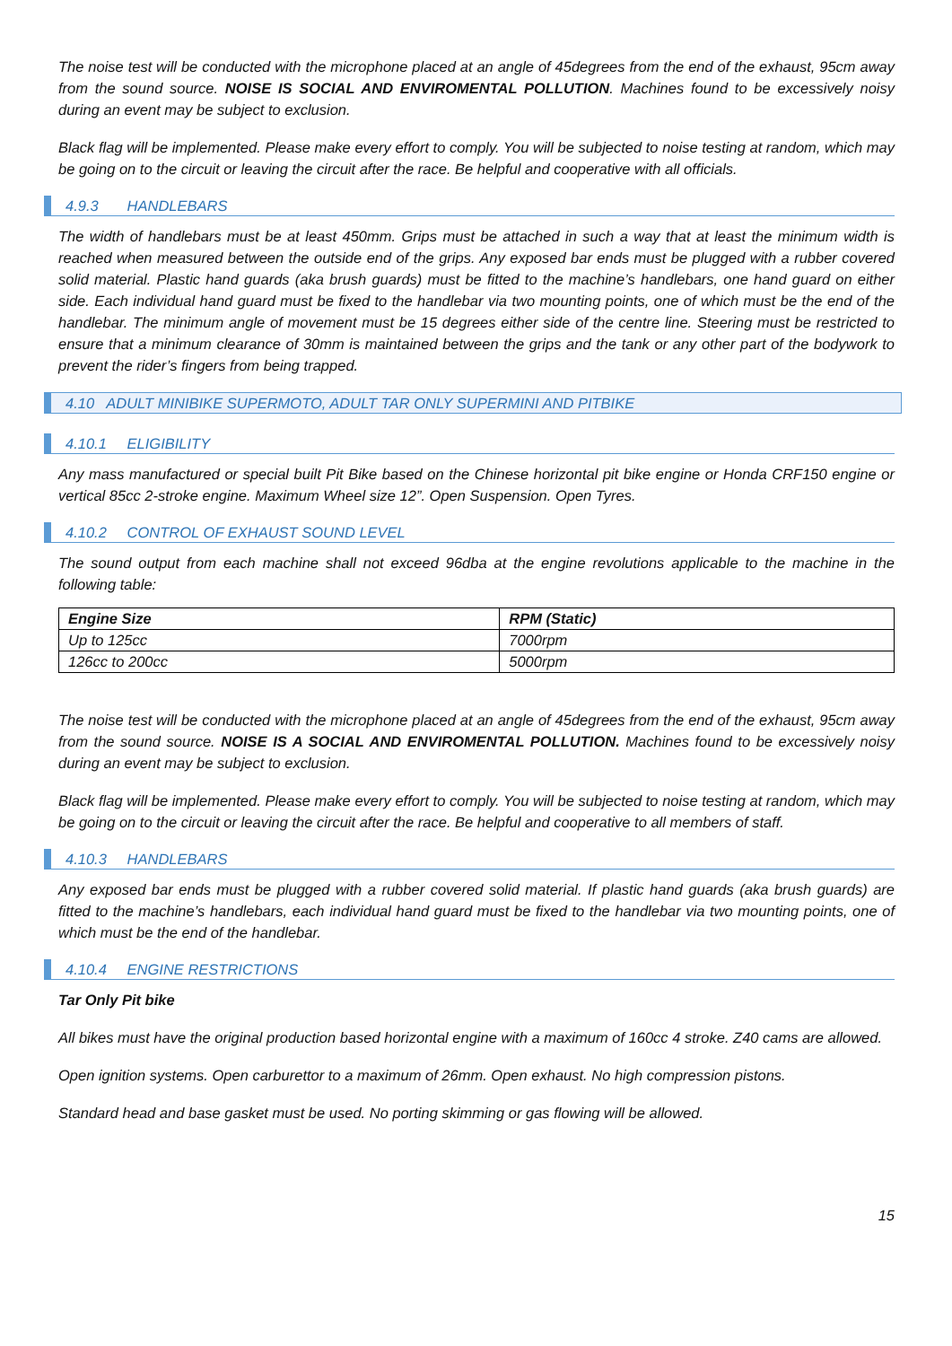The noise test will be conducted with the microphone placed at an angle of 45degrees from the end of the exhaust, 95cm away from the sound source. NOISE IS SOCIAL AND ENVIROMENTAL POLLUTION. Machines found to be excessively noisy during an event may be subject to exclusion.
Black flag will be implemented. Please make every effort to comply. You will be subjected to noise testing at random, which may be going on to the circuit or leaving the circuit after the race. Be helpful and cooperative with all officials.
4.9.3 HANDLEBARS
The width of handlebars must be at least 450mm. Grips must be attached in such a way that at least the minimum width is reached when measured between the outside end of the grips. Any exposed bar ends must be plugged with a rubber covered solid material. Plastic hand guards (aka brush guards) must be fitted to the machine’s handlebars, one hand guard on either side. Each individual hand guard must be fixed to the handlebar via two mounting points, one of which must be the end of the handlebar. The minimum angle of movement must be 15 degrees either side of the centre line. Steering must be restricted to ensure that a minimum clearance of 30mm is maintained between the grips and the tank or any other part of the bodywork to prevent the rider’s fingers from being trapped.
4.10 ADULT MINIBIKE SUPERMOTO, ADULT TAR ONLY SUPERMINI AND PITBIKE
4.10.1 ELIGIBILITY
Any mass manufactured or special built Pit Bike based on the Chinese horizontal pit bike engine or Honda CRF150 engine or vertical 85cc 2-stroke engine. Maximum Wheel size 12”. Open Suspension. Open Tyres.
4.10.2 CONTROL OF EXHAUST SOUND LEVEL
The sound output from each machine shall not exceed 96dba at the engine revolutions applicable to the machine in the following table:
| Engine Size | RPM (Static) |
| --- | --- |
| Up to 125cc | 7000rpm |
| 126cc to 200cc | 5000rpm |
The noise test will be conducted with the microphone placed at an angle of 45degrees from the end of the exhaust, 95cm away from the sound source. NOISE IS A SOCIAL AND ENVIROMENTAL POLLUTION. Machines found to be excessively noisy during an event may be subject to exclusion.
Black flag will be implemented. Please make every effort to comply. You will be subjected to noise testing at random, which may be going on to the circuit or leaving the circuit after the race. Be helpful and cooperative to all members of staff.
4.10.3 HANDLEBARS
Any exposed bar ends must be plugged with a rubber covered solid material. If plastic hand guards (aka brush guards) are fitted to the machine’s handlebars, each individual hand guard must be fixed to the handlebar via two mounting points, one of which must be the end of the handlebar.
4.10.4 ENGINE RESTRICTIONS
Tar Only Pit bike
All bikes must have the original production based horizontal engine with a maximum of 160cc 4 stroke. Z40 cams are allowed.
Open ignition systems. Open carburettor to a maximum of 26mm. Open exhaust. No high compression pistons.
Standard head and base gasket must be used. No porting skimming or gas flowing will be allowed.
15